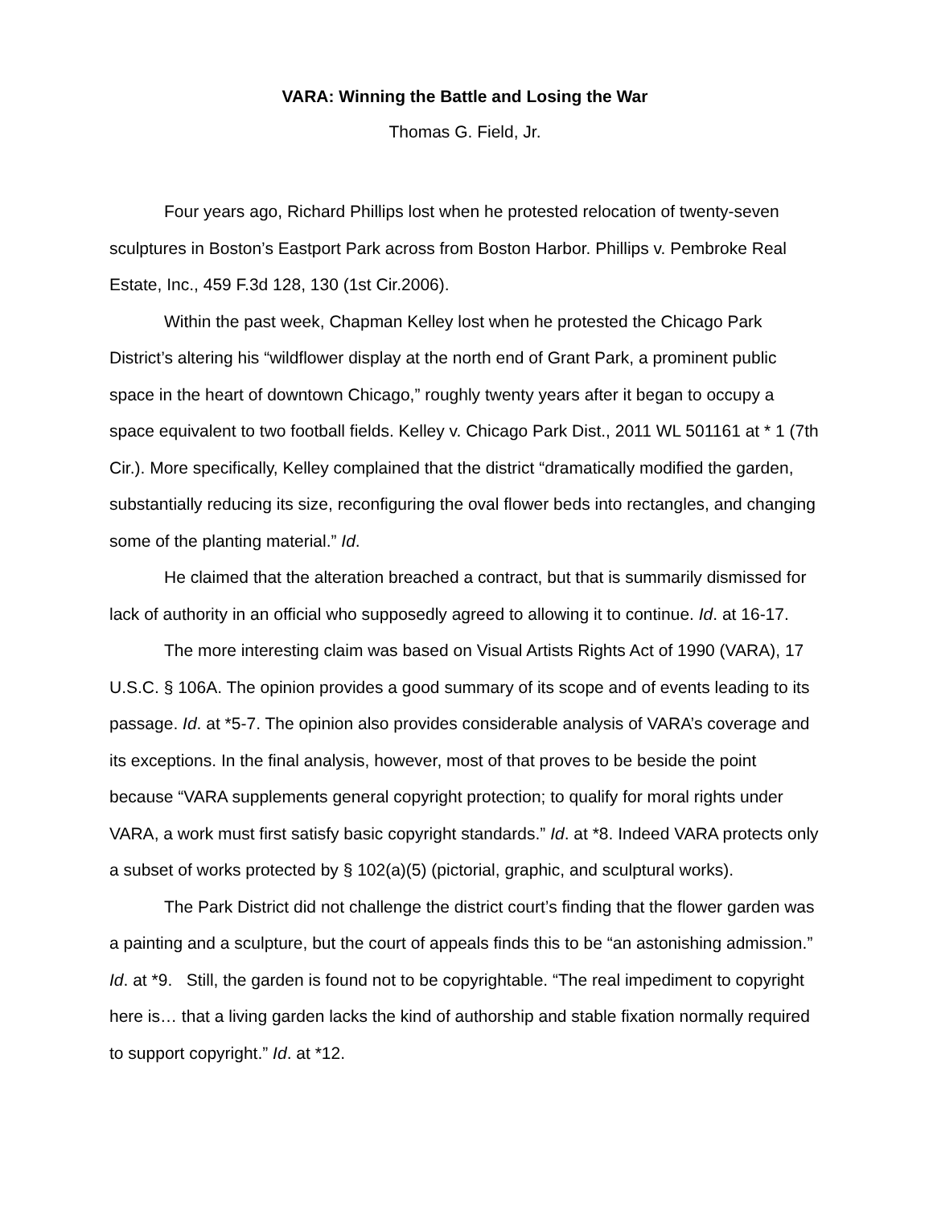VARA: Winning the Battle and Losing the War
Thomas G. Field, Jr.
Four years ago, Richard Phillips lost when he protested relocation of twenty-seven sculptures in Boston’s Eastport Park across from Boston Harbor. Phillips v. Pembroke Real Estate, Inc., 459 F.3d 128, 130 (1st Cir.2006).
Within the past week, Chapman Kelley lost when he protested the Chicago Park District’s altering his “wildflower display at the north end of Grant Park, a prominent public space in the heart of downtown Chicago,” roughly twenty years after it began to occupy a space equivalent to two football fields. Kelley v. Chicago Park Dist., 2011 WL 501161 at * 1 (7th Cir.). More specifically, Kelley complained that the district “dramatically modified the garden, substantially reducing its size, reconfiguring the oval flower beds into rectangles, and changing some of the planting material.” Id.
He claimed that the alteration breached a contract, but that is summarily dismissed for lack of authority in an official who supposedly agreed to allowing it to continue. Id. at 16-17.
The more interesting claim was based on Visual Artists Rights Act of 1990 (VARA), 17 U.S.C. § 106A. The opinion provides a good summary of its scope and of events leading to its passage. Id. at *5-7. The opinion also provides considerable analysis of VARA’s coverage and its exceptions. In the final analysis, however, most of that proves to be beside the point because “VARA supplements general copyright protection; to qualify for moral rights under VARA, a work must first satisfy basic copyright standards.” Id. at *8. Indeed VARA protects only a subset of works protected by § 102(a)(5) (pictorial, graphic, and sculptural works).
The Park District did not challenge the district court’s finding that the flower garden was a painting and a sculpture, but the court of appeals finds this to be “an astonishing admission.” Id. at *9. Still, the garden is found not to be copyrightable. “The real impediment to copyright here is… that a living garden lacks the kind of authorship and stable fixation normally required to support copyright.” Id. at *12.